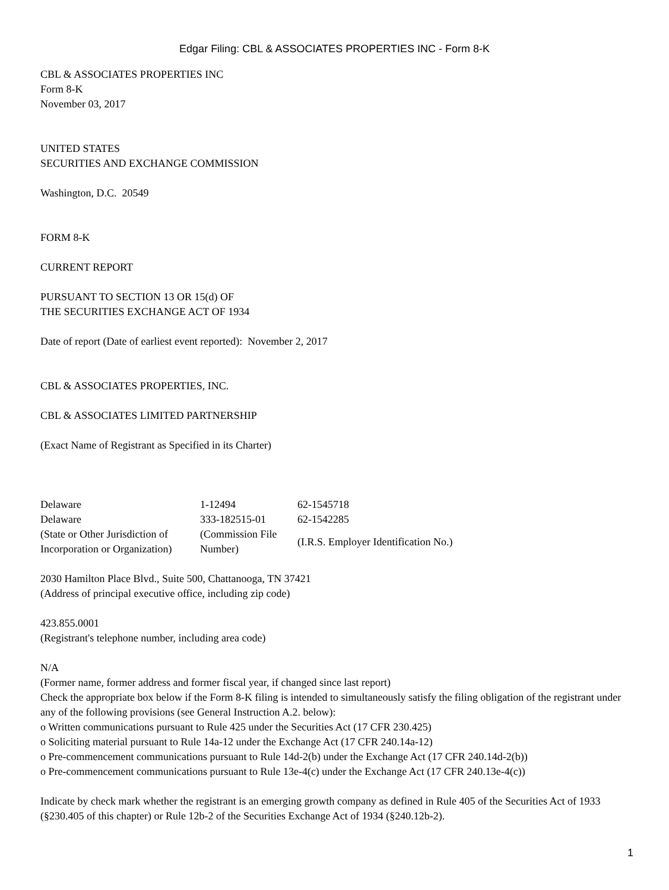Edgar Filing: CBL & ASSOCIATES PROPERTIES INC - Form 8-K
CBL & ASSOCIATES PROPERTIES INC
Form 8-K
November 03, 2017
UNITED STATES
SECURITIES AND EXCHANGE COMMISSION
Washington, D.C. 20549
FORM 8-K
CURRENT REPORT
PURSUANT TO SECTION 13 OR 15(d) OF
THE SECURITIES EXCHANGE ACT OF 1934
Date of report (Date of earliest event reported): November 2, 2017
CBL & ASSOCIATES PROPERTIES, INC.
CBL & ASSOCIATES LIMITED PARTNERSHIP
(Exact Name of Registrant as Specified in its Charter)
| Delaware | 1-12494 | 62-1545718 |
| Delaware | 333-182515-01 | 62-1542285 |
| (State or Other Jurisdiction of Incorporation or Organization) | (Commission File Number) | (I.R.S. Employer Identification No.) |
2030 Hamilton Place Blvd., Suite 500, Chattanooga, TN 37421
(Address of principal executive office, including zip code)
423.855.0001
(Registrant's telephone number, including area code)
N/A
(Former name, former address and former fiscal year, if changed since last report)
Check the appropriate box below if the Form 8-K filing is intended to simultaneously satisfy the filing obligation of the registrant under any of the following provisions (see General Instruction A.2. below):
o Written communications pursuant to Rule 425 under the Securities Act (17 CFR 230.425)
o Soliciting material pursuant to Rule 14a-12 under the Exchange Act (17 CFR 240.14a-12)
o Pre-commencement communications pursuant to Rule 14d-2(b) under the Exchange Act (17 CFR 240.14d-2(b))
o Pre-commencement communications pursuant to Rule 13e-4(c) under the Exchange Act (17 CFR 240.13e-4(c))
Indicate by check mark whether the registrant is an emerging growth company as defined in Rule 405 of the Securities Act of 1933 (§230.405 of this chapter) or Rule 12b-2 of the Securities Exchange Act of 1934 (§240.12b-2).
1